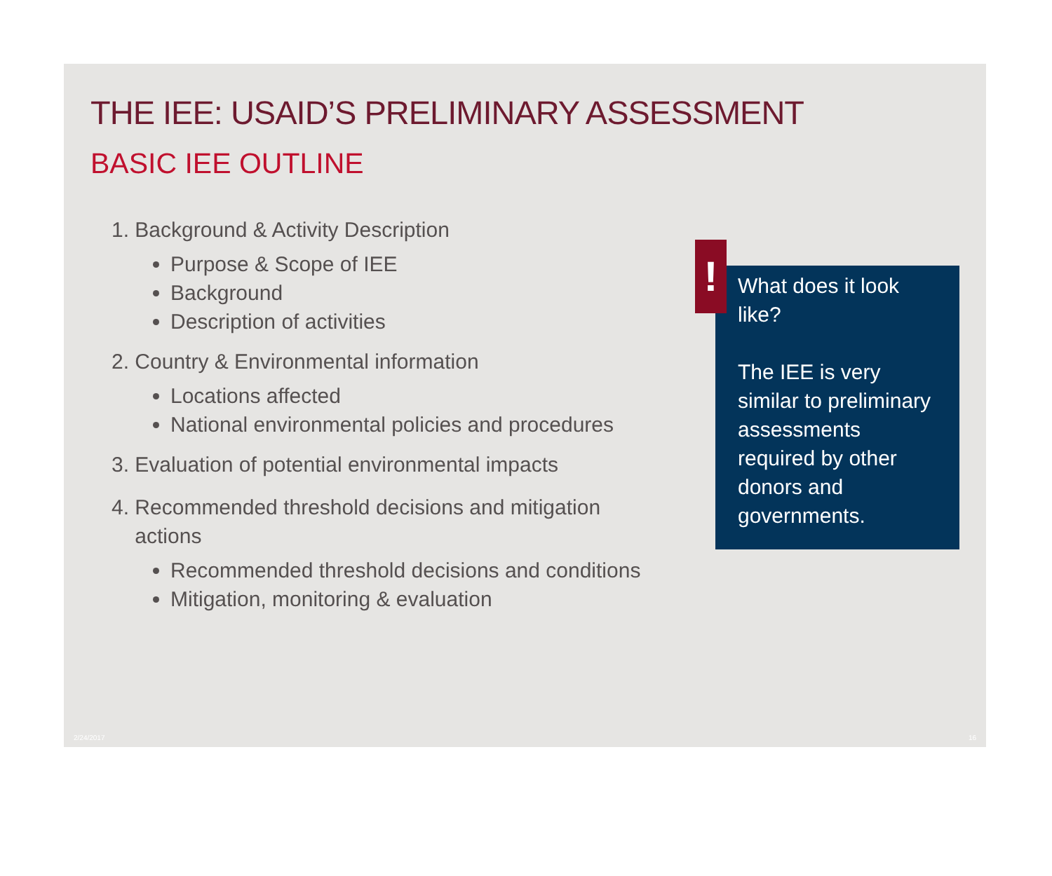THE IEE: USAID’S PRELIMINARY ASSESSMENT
BASIC IEE OUTLINE
1. Background & Activity Description
Purpose & Scope of IEE
Background
Description of activities
2. Country & Environmental information
Locations affected
National environmental policies and procedures
3. Evaluation of potential environmental impacts
4. Recommended threshold decisions and mitigation
actions
Recommended threshold decisions and conditions
Mitigation, monitoring & evaluation
!
What does it look like?
The IEE is very similar to preliminary assessments required by other donors and governments.
2/24/2017 16